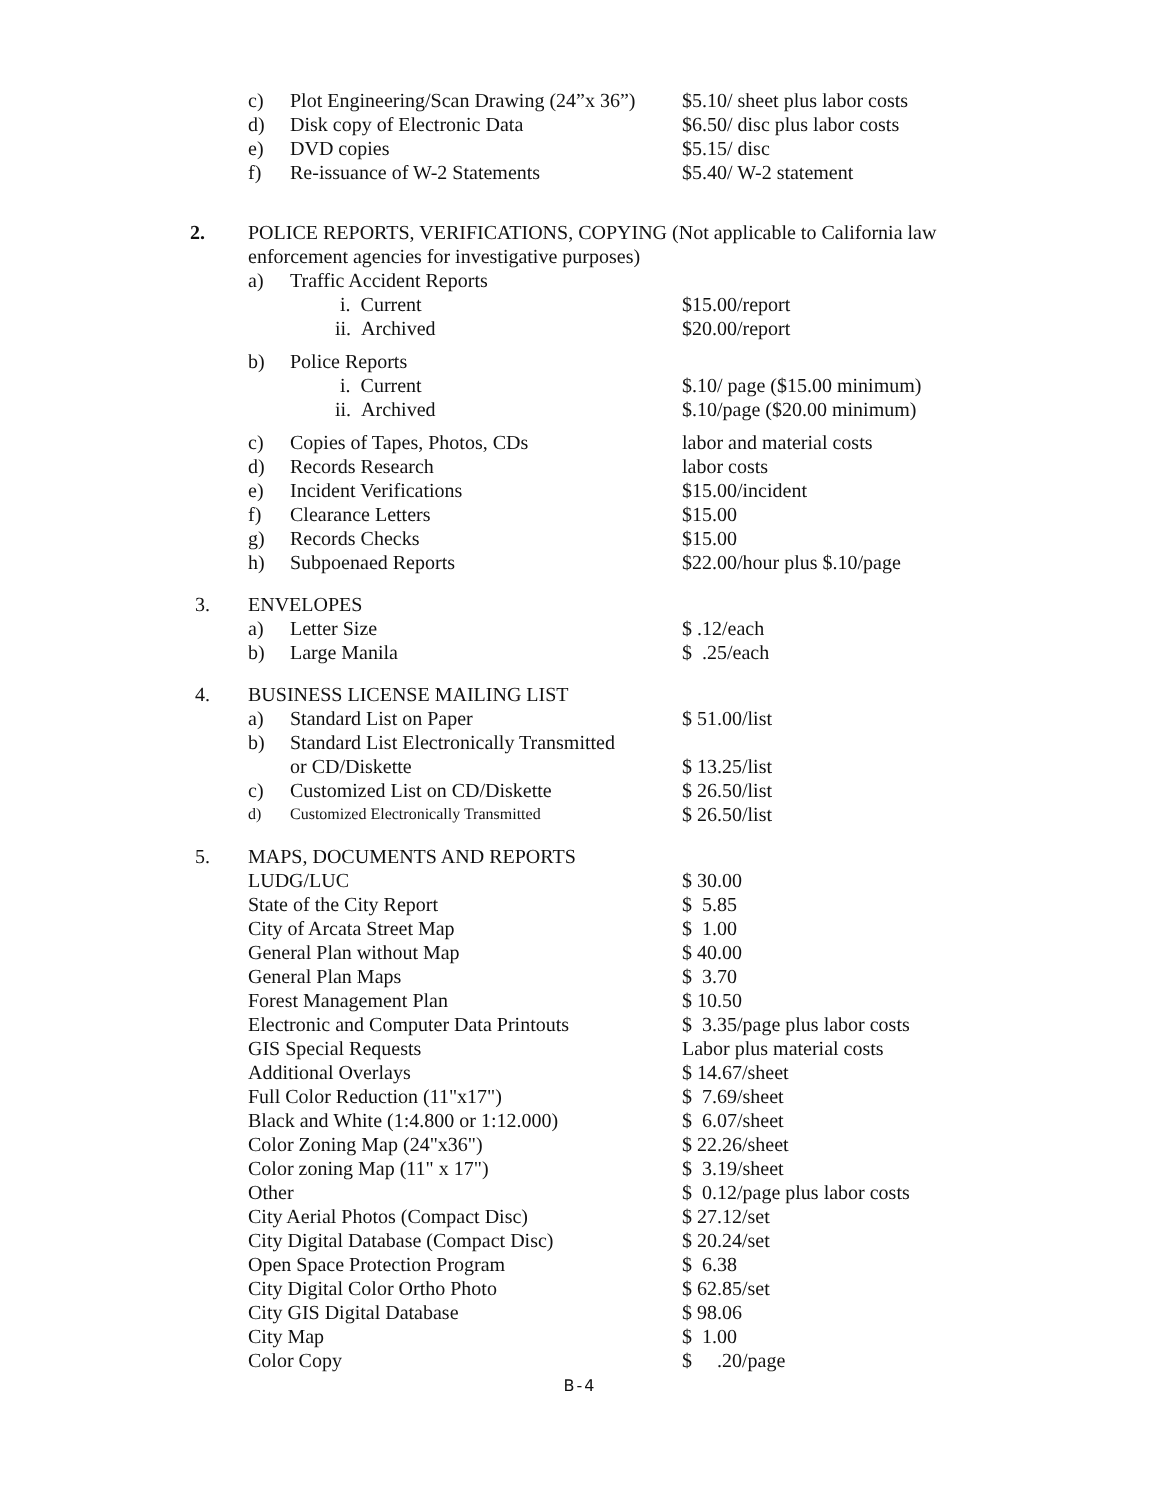| | c) | Plot Engineering/Scan Drawing (24”x 36”) | $5.10/ sheet plus labor costs |
| | d) | Disk copy of Electronic Data | $6.50/ disc plus labor costs |
| | e) | DVD copies | $5.15/ disc |
| | f) | Re-issuance of W-2 Statements | $5.40/ W-2 statement |
| 2. | POLICE REPORTS, VERIFICATIONS, COPYING (Not applicable to California law | | |
| | enforcement agencies for investigative purposes) | | |
| | a) | Traffic Accident Reports | |
| | | i. Current | $15.00/report |
| | | ii. Archived | $20.00/report |
| | b) | Police Reports | |
| | | i. Current | $.10/ page ($15.00 minimum) |
| | | ii. Archived | $.10/page ($20.00 minimum) |
| | c) | Copies of Tapes, Photos, CDs | labor and material costs |
| | d) | Records Research | labor costs |
| | e) | Incident Verifications | $15.00/incident |
| | f) | Clearance Letters | $15.00 |
| | g) | Records Checks | $15.00 |
| | h) | Subpoenaed Reports | $22.00/hour plus $.10/page |
| 3. | ENVELOPES | | |
| | a) | Letter Size | $ .12/each |
| | b) | Large Manila | $ .25/each |
| 4. | BUSINESS LICENSE MAILING LIST | | |
| | a) | Standard List on Paper | $ 51.00/list |
| | b) | Standard List Electronically Transmitted | |
| | | or CD/Diskette | $ 13.25/list |
| | c) | Customized List on CD/Diskette | $ 26.50/list |
| | d) | Customized Electronically Transmitted | $ 26.50/list |
| 5. | MAPS, DOCUMENTS AND REPORTS | | |
| | LUDG/LUC | | $ 30.00 |
| | State of the City Report | | $ 5.85 |
| | City of Arcata Street Map | | $ 1.00 |
| | General Plan without Map | | $ 40.00 |
| | General Plan Maps | | $ 3.70 |
| | Forest Management Plan | | $ 10.50 |
| | Electronic and Computer Data Printouts | | $ 3.35/page plus labor costs |
| | GIS Special Requests | | Labor plus material costs |
| | Additional Overlays | | $ 14.67/sheet |
| | Full Color Reduction (11"x17") | | $ 7.69/sheet |
| | Black and White (1:4.800 or 1:12.000) | | $ 6.07/sheet |
| | Color Zoning Map (24"x36") | | $ 22.26/sheet |
| | Color zoning Map (11" x 17") | | $ 3.19/sheet |
| | Other | | $ 0.12/page plus labor costs |
| | City Aerial Photos (Compact Disc) | | $ 27.12/set |
| | City Digital Database (Compact Disc) | | $ 20.24/set |
| | Open Space Protection Program | | $ 6.38 |
| | City Digital Color Ortho Photo | | $ 62.85/set |
| | City GIS Digital Database | | $ 98.06 |
| | City Map | | $ 1.00 |
| | Color Copy | | $ .20/page |
B-4